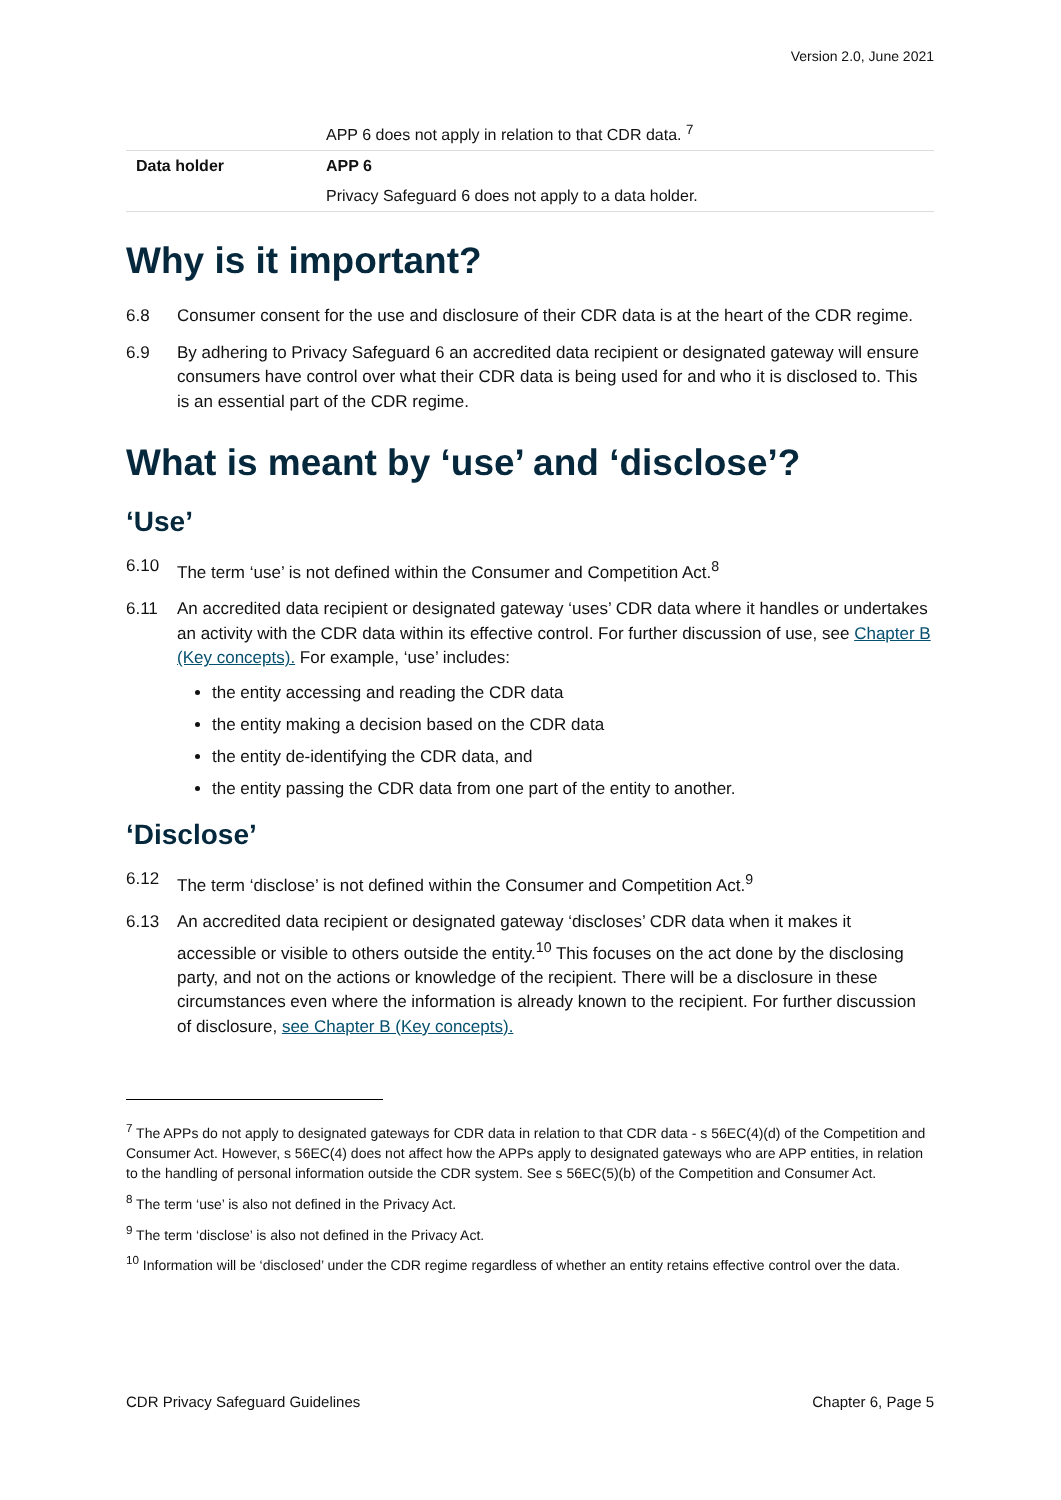Version 2.0, June 2021
| | APP 6 does not apply in relation to that CDR data. <sup>7</sup> |
| Data holder | APP 6 |
| | Privacy Safeguard 6 does not apply to a data holder. |
Why is it important?
6.8 Consumer consent for the use and disclosure of their CDR data is at the heart of the CDR regime.
6.9 By adhering to Privacy Safeguard 6 an accredited data recipient or designated gateway will ensure consumers have control over what their CDR data is being used for and who it is disclosed to. This is an essential part of the CDR regime.
What is meant by ‘use’ and ‘disclose’?
‘Use’
6.10 The term ‘use’ is not defined within the Consumer and Competition Act.<sup>8</sup>
6.11 An accredited data recipient or designated gateway ‘uses’ CDR data where it handles or undertakes an activity with the CDR data within its effective control. For further discussion of use, see Chapter B (Key concepts). For example, ‘use’ includes:
the entity accessing and reading the CDR data
the entity making a decision based on the CDR data
the entity de-identifying the CDR data, and
the entity passing the CDR data from one part of the entity to another.
‘Disclose’
6.12 The term ‘disclose’ is not defined within the Consumer and Competition Act.<sup>9</sup>
6.13 An accredited data recipient or designated gateway ‘discloses’ CDR data when it makes it accessible or visible to others outside the entity.<sup>10</sup> This focuses on the act done by the disclosing party, and not on the actions or knowledge of the recipient. There will be a disclosure in these circumstances even where the information is already known to the recipient. For further discussion of disclosure, see Chapter B (Key concepts).
<sup>7</sup> The APPs do not apply to designated gateways for CDR data in relation to that CDR data - s 56EC(4)(d) of the Competition and Consumer Act. However, s 56EC(4) does not affect how the APPs apply to designated gateways who are APP entities, in relation to the handling of personal information outside the CDR system. See s 56EC(5)(b) of the Competition and Consumer Act.
<sup>8</sup> The term ‘use’ is also not defined in the Privacy Act.
<sup>9</sup> The term ‘disclose’ is also not defined in the Privacy Act.
<sup>10</sup> Information will be ‘disclosed’ under the CDR regime regardless of whether an entity retains effective control over the data.
CDR Privacy Safeguard Guidelines Chapter 6, Page 5